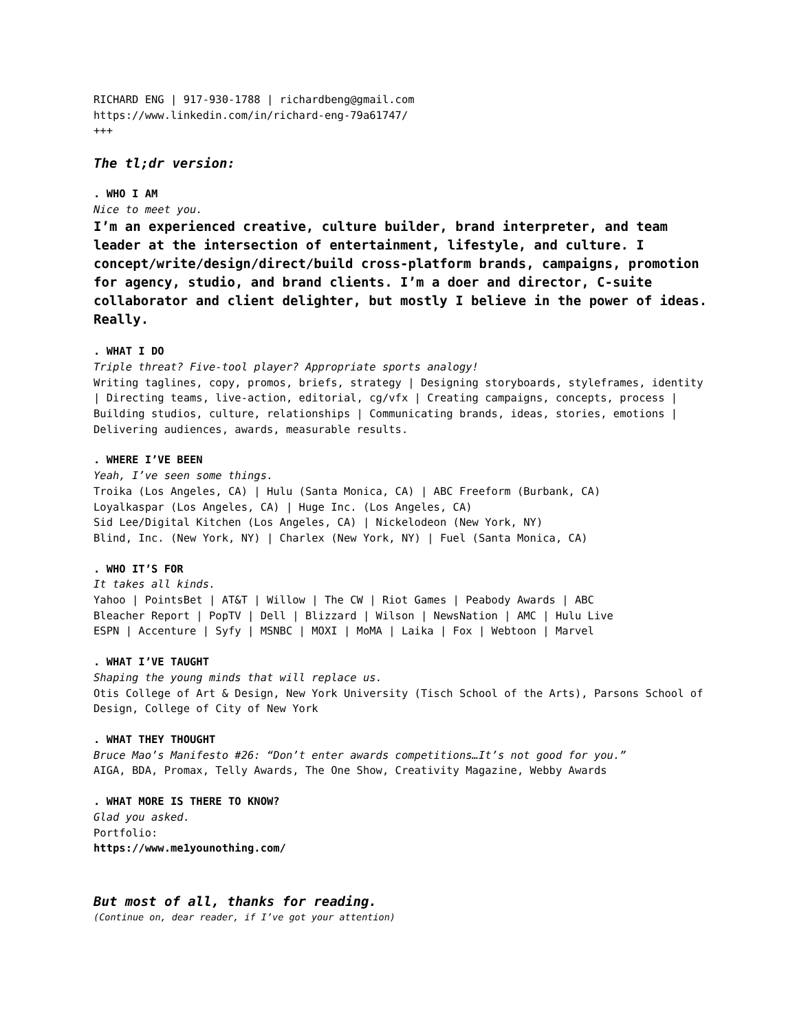RICHARD ENG | 917-930-1788 | richardbeng@gmail.com
https://www.linkedin.com/in/richard-eng-79a61747/
+++
The tl;dr version:
. WHO I AM
Nice to meet you.
I’m an experienced creative, culture builder, brand interpreter, and team leader at the intersection of entertainment, lifestyle, and culture. I concept/write/design/direct/build cross-platform brands, campaigns, promotion for agency, studio, and brand clients. I’m a doer and director, C-suite collaborator and client delighter, but mostly I believe in the power of ideas. Really.
. WHAT I DO
Triple threat? Five-tool player? Appropriate sports analogy!
Writing taglines, copy, promos, briefs, strategy | Designing storyboards, styleframes, identity | Directing teams, live-action, editorial, cg/vfx | Creating campaigns, concepts, process | Building studios, culture, relationships | Communicating brands, ideas, stories, emotions | Delivering audiences, awards, measurable results.
. WHERE I’VE BEEN
Yeah, I’ve seen some things.
Troika (Los Angeles, CA) | Hulu (Santa Monica, CA) | ABC Freeform (Burbank, CA)
Loyalkaspar (Los Angeles, CA) | Huge Inc. (Los Angeles, CA)
Sid Lee/Digital Kitchen (Los Angeles, CA) | Nickelodeon (New York, NY)
Blind, Inc. (New York, NY) | Charlex (New York, NY) | Fuel (Santa Monica, CA)
. WHO IT’S FOR
It takes all kinds.
Yahoo | PointsBet | AT&T | Willow | The CW | Riot Games | Peabody Awards | ABC
Bleacher Report | PopTV | Dell | Blizzard | Wilson | NewsNation | AMC | Hulu Live
ESPN | Accenture | Syfy | MSNBC | MOXI | MoMA | Laika | Fox | Webtoon | Marvel
. WHAT I’VE TAUGHT
Shaping the young minds that will replace us.
Otis College of Art & Design, New York University (Tisch School of the Arts), Parsons School of Design, College of City of New York
. WHAT THEY THOUGHT
Bruce Mao’s Manifesto #26: “Don’t enter awards competitions…It’s not good for you.”
AIGA, BDA, Promax, Telly Awards, The One Show, Creativity Magazine, Webby Awards
. WHAT MORE IS THERE TO KNOW?
Glad you asked.
Portfolio:
https://www.me1younothing.com/
But most of all, thanks for reading.
(Continue on, dear reader, if I’ve got your attention)